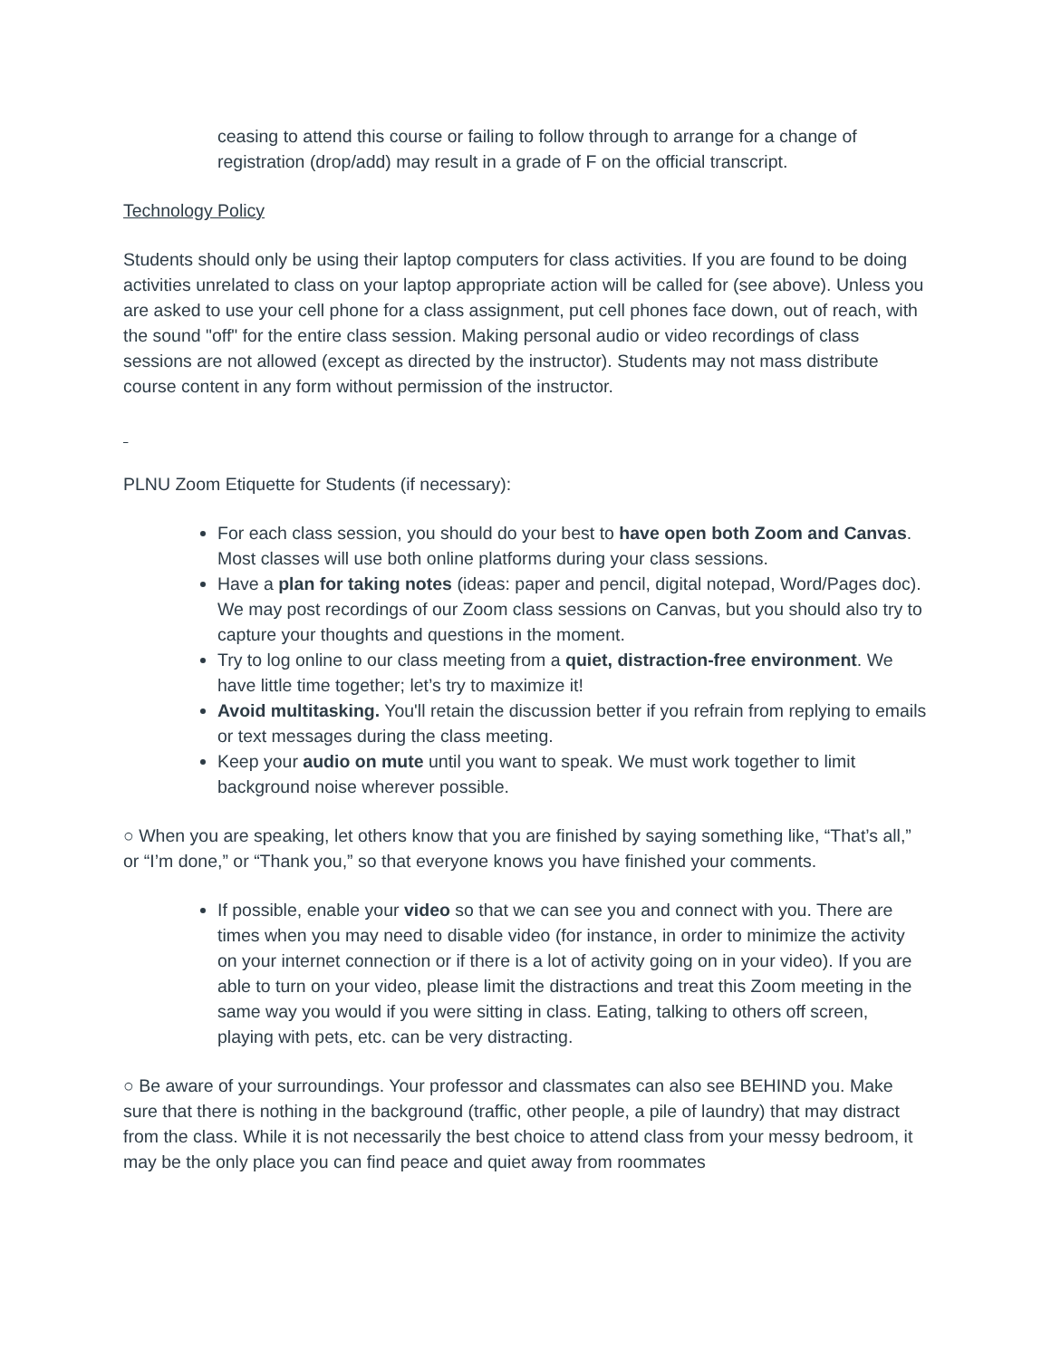ceasing to attend this course or failing to follow through to arrange for a change of registration (drop/add) may result in a grade of F on the official transcript.
Technology Policy
Students should only be using their laptop computers for class activities. If you are found to be doing activities unrelated to class on your laptop appropriate action will be called for (see above). Unless you are asked to use your cell phone for a class assignment, put cell phones face down, out of reach, with the sound "off" for the entire class session. Making personal audio or video recordings of class sessions are not allowed (except as directed by the instructor). Students may not mass distribute course content in any form without permission of the instructor.
PLNU Zoom Etiquette for Students (if necessary):
For each class session, you should do your best to have open both Zoom and Canvas. Most classes will use both online platforms during your class sessions.
Have a plan for taking notes (ideas: paper and pencil, digital notepad, Word/Pages doc). We may post recordings of our Zoom class sessions on Canvas, but you should also try to capture your thoughts and questions in the moment.
Try to log online to our class meeting from a quiet, distraction-free environment. We have little time together; let’s try to maximize it!
Avoid multitasking. You'll retain the discussion better if you refrain from replying to emails or text messages during the class meeting.
Keep your audio on mute until you want to speak. We must work together to limit background noise wherever possible.
○ When you are speaking, let others know that you are finished by saying something like, “That’s all,” or “I’m done,” or “Thank you,” so that everyone knows you have finished your comments.
If possible, enable your video so that we can see you and connect with you. There are times when you may need to disable video (for instance, in order to minimize the activity on your internet connection or if there is a lot of activity going on in your video). If you are able to turn on your video, please limit the distractions and treat this Zoom meeting in the same way you would if you were sitting in class. Eating, talking to others off screen, playing with pets, etc. can be very distracting.
○ Be aware of your surroundings. Your professor and classmates can also see BEHIND you. Make sure that there is nothing in the background (traffic, other people, a pile of laundry) that may distract from the class. While it is not necessarily the best choice to attend class from your messy bedroom, it may be the only place you can find peace and quiet away from roommates